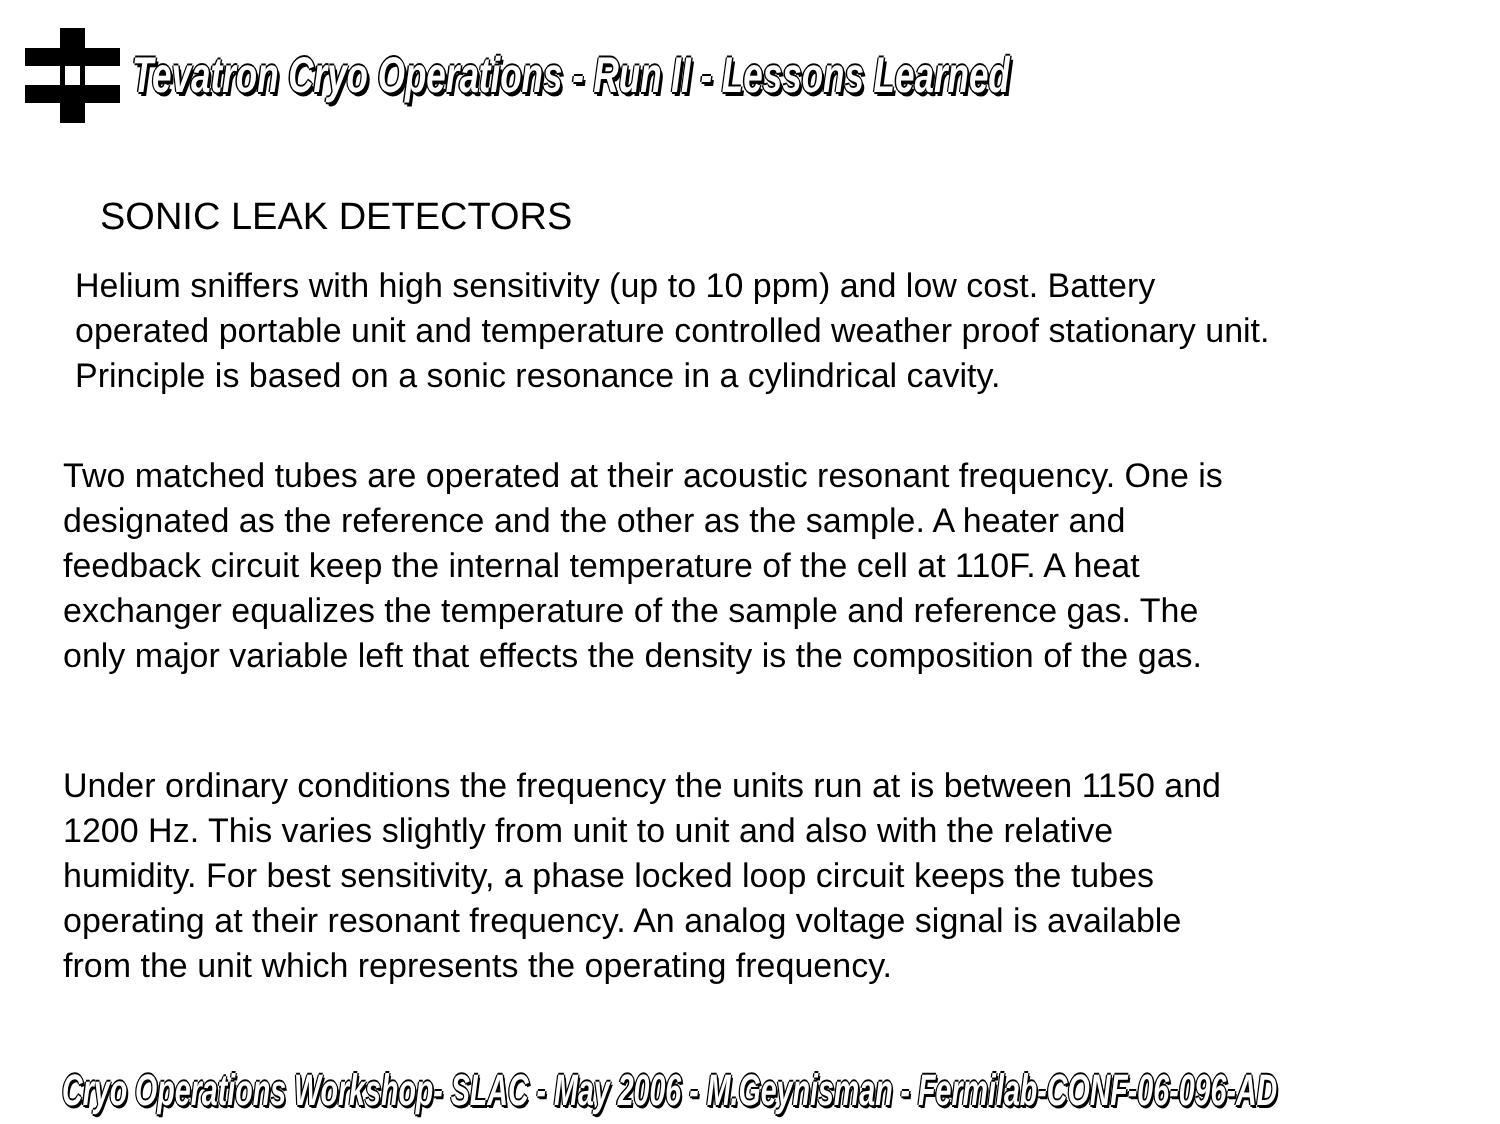Tevatron Cryo Operations - Run II - Lessons Learned
SONIC LEAK DETECTORS
Helium sniffers with high sensitivity (up to 10 ppm) and low cost. Battery
operated portable unit and temperature controlled weather proof stationary unit.
Principle is based on a sonic resonance in a cylindrical cavity.
Two matched tubes are operated at their acoustic resonant frequency. One is
designated as the reference and the other as the sample. A heater and
feedback circuit keep the internal temperature of the cell at 110F. A heat
exchanger equalizes the temperature of the sample and reference gas. The
only major variable left that effects the density is the composition of the gas.
Under ordinary conditions the frequency the units run at is between 1150 and
1200 Hz. This varies slightly from unit to unit and also with the relative
humidity. For best sensitivity, a phase locked loop circuit keeps the tubes
operating at their resonant frequency. An analog voltage signal is available
from the unit which represents the operating frequency.
Cryo Operations Workshop- SLAC - May 2006 - M.Geynisman - Fermilab-CONF-06-096-AD